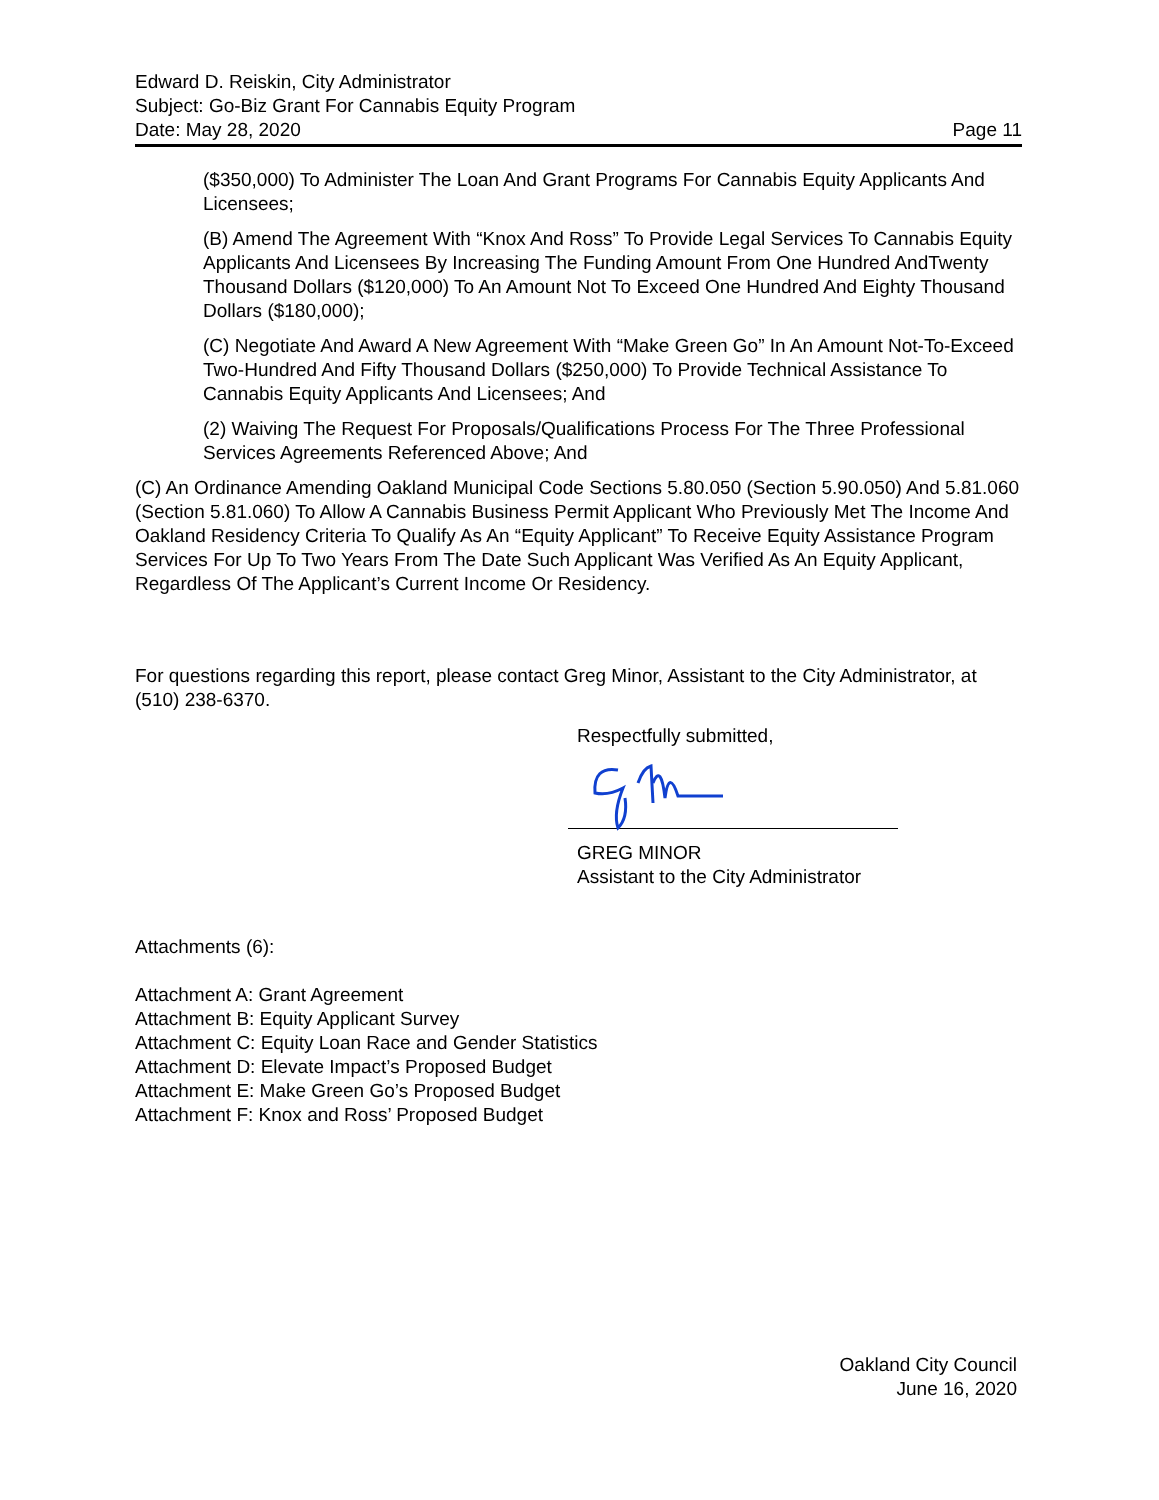Edward D. Reiskin, City Administrator
Subject: Go-Biz Grant For Cannabis Equity Program
Date: May 28, 2020 Page 11
($350,000) To Administer The Loan And Grant Programs For Cannabis Equity Applicants And Licensees;
(B) Amend The Agreement With “Knox And Ross” To Provide Legal Services To Cannabis Equity Applicants And Licensees By Increasing The Funding Amount From One Hundred AndTwenty Thousand Dollars ($120,000) To An Amount Not To Exceed One Hundred And Eighty Thousand Dollars ($180,000);
(C) Negotiate And Award A New Agreement With “Make Green Go” In An Amount Not-To-Exceed Two-Hundred And Fifty Thousand Dollars ($250,000) To Provide Technical Assistance To Cannabis Equity Applicants And Licensees; And
(2) Waiving The Request For Proposals/Qualifications Process For The Three Professional Services Agreements Referenced Above; And
(C) An Ordinance Amending Oakland Municipal Code Sections 5.80.050 (Section 5.90.050) And 5.81.060 (Section 5.81.060) To Allow A Cannabis Business Permit Applicant Who Previously Met The Income And Oakland Residency Criteria To Qualify As An “Equity Applicant” To Receive Equity Assistance Program Services For Up To Two Years From The Date Such Applicant Was Verified As An Equity Applicant, Regardless Of The Applicant’s Current Income Or Residency.
For questions regarding this report, please contact Greg Minor, Assistant to the City Administrator, at (510) 238-6370.
Respectfully submitted,
GREG MINOR
Assistant to the City Administrator
Attachments (6):
Attachment A: Grant Agreement
Attachment B: Equity Applicant Survey
Attachment C: Equity Loan Race and Gender Statistics
Attachment D: Elevate Impact’s Proposed Budget
Attachment E: Make Green Go’s Proposed Budget
Attachment F: Knox and Ross’ Proposed Budget
Oakland City Council
June 16, 2020